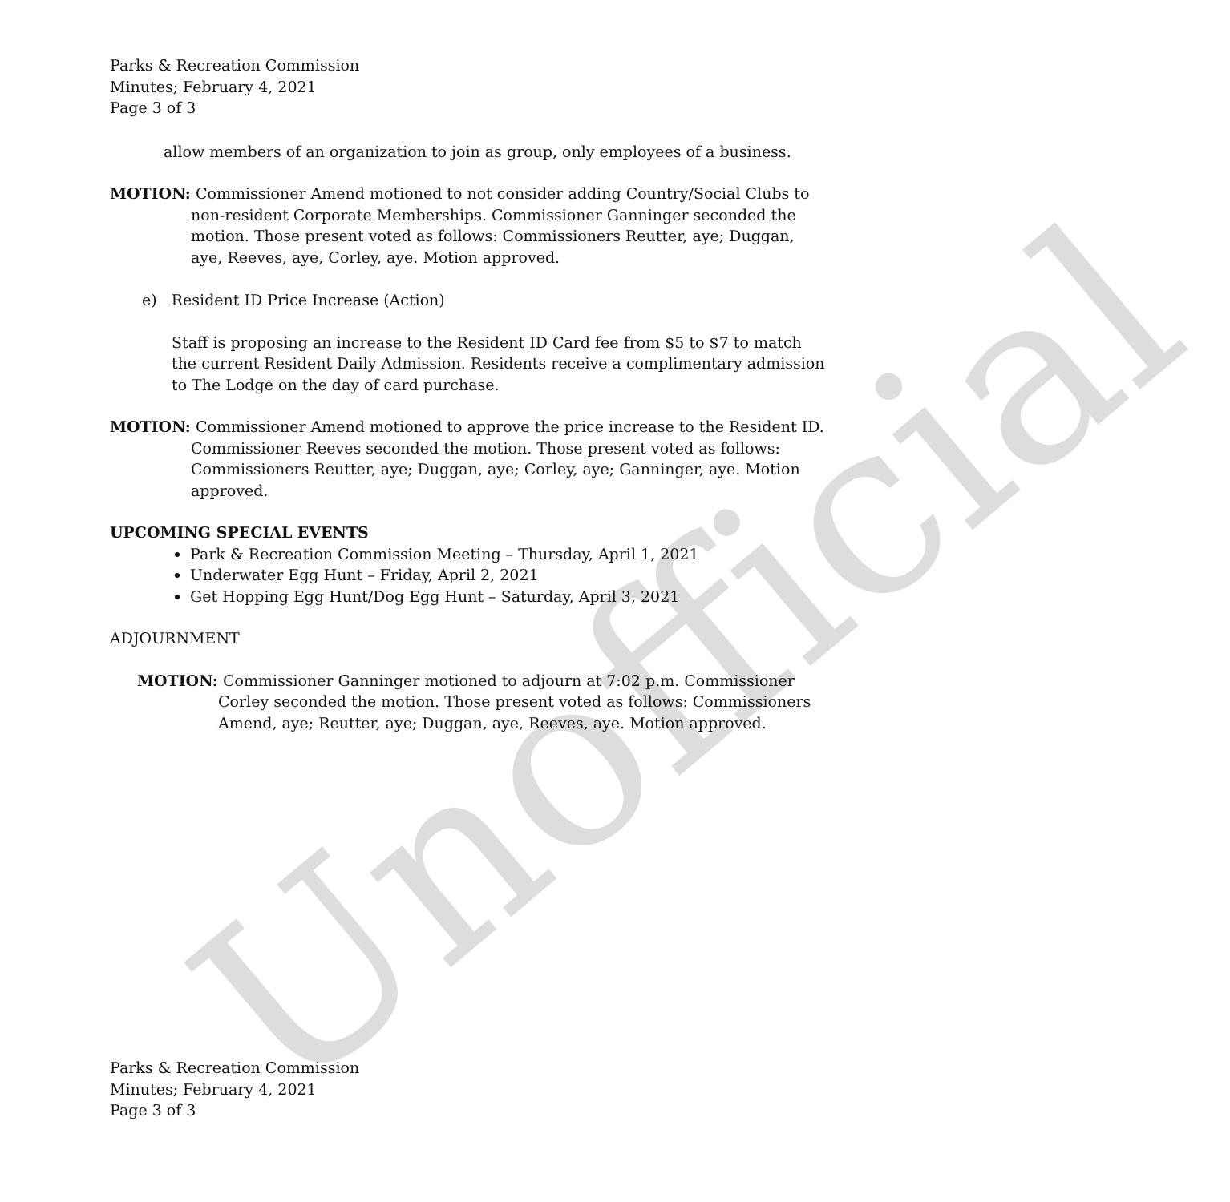Unofficial
Parks & Recreation Commission
Minutes; February 4, 2021
Page 3 of 3
allow members of an organization to join as group, only employees of a business.
MOTION: Commissioner Amend motioned to not consider adding Country/Social Clubs to non-resident Corporate Memberships. Commissioner Ganninger seconded the motion. Those present voted as follows: Commissioners Reutter, aye; Duggan, aye, Reeves, aye, Corley, aye. Motion approved.
e) Resident ID Price Increase (Action)
Staff is proposing an increase to the Resident ID Card fee from $5 to $7 to match the current Resident Daily Admission. Residents receive a complimentary admission to The Lodge on the day of card purchase.
MOTION: Commissioner Amend motioned to approve the price increase to the Resident ID. Commissioner Reeves seconded the motion. Those present voted as follows: Commissioners Reutter, aye; Duggan, aye; Corley, aye; Ganninger, aye. Motion approved.
UPCOMING SPECIAL EVENTS
Park & Recreation Commission Meeting – Thursday, April 1, 2021
Underwater Egg Hunt – Friday, April 2, 2021
Get Hopping Egg Hunt/Dog Egg Hunt – Saturday, April 3, 2021
ADJOURNMENT
MOTION: Commissioner Ganninger motioned to adjourn at 7:02 p.m. Commissioner Corley seconded the motion. Those present voted as follows: Commissioners Amend, aye; Reutter, aye; Duggan, aye, Reeves, aye. Motion approved.
Parks & Recreation Commission
Minutes; February 4, 2021
Page 3 of 3